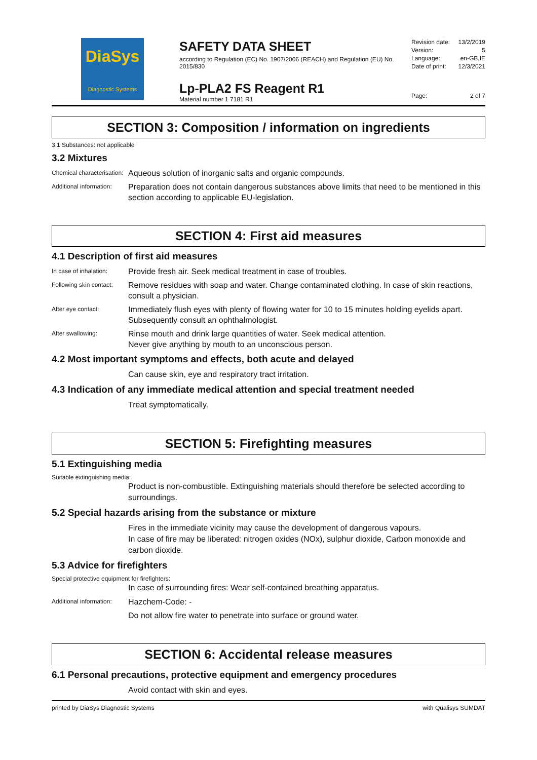DiaSys
Diagnostic Systems
SAFETY DATA SHEET
according to Regulation (EC) No. 1907/2006 (REACH) and Regulation (EU) No. 2015/830
Lp-PLA2 FS Reagent R1
Material number 1 7181 R1
Revision date: 13/2/2019
Version: 5
Language: en-GB,IE
Date of print: 12/3/2021
Page: 2 of 7
SECTION 3: Composition / information on ingredients
3.1 Substances: not applicable
3.2 Mixtures
Chemical characterisation:
Aqueous solution of inorganic salts and organic compounds.
Additional information:
Preparation does not contain dangerous substances above limits that need to be mentioned in this section according to applicable EU-legislation.
SECTION 4: First aid measures
4.1 Description of first aid measures
In case of inhalation:
Provide fresh air. Seek medical treatment in case of troubles.
Following skin contact:
Remove residues with soap and water. Change contaminated clothing. In case of skin reactions, consult a physician.
After eye contact:
Immediately flush eyes with plenty of flowing water for 10 to 15 minutes holding eyelids apart. Subsequently consult an ophthalmologist.
After swallowing:
Rinse mouth and drink large quantities of water. Seek medical attention.
Never give anything by mouth to an unconscious person.
4.2 Most important symptoms and effects, both acute and delayed
Can cause skin, eye and respiratory tract irritation.
4.3 Indication of any immediate medical attention and special treatment needed
Treat symptomatically.
SECTION 5: Firefighting measures
5.1 Extinguishing media
Suitable extinguishing media:
Product is non-combustible. Extinguishing materials should therefore be selected according to surroundings.
5.2 Special hazards arising from the substance or mixture
Fires in the immediate vicinity may cause the development of dangerous vapours.
In case of fire may be liberated: nitrogen oxides (NOx), sulphur dioxide, Carbon monoxide and carbon dioxide.
5.3 Advice for firefighters
Special protective equipment for firefighters:
In case of surrounding fires: Wear self-contained breathing apparatus.
Additional information:
Hazchem-Code: -
Do not allow fire water to penetrate into surface or ground water.
SECTION 6: Accidental release measures
6.1 Personal precautions, protective equipment and emergency procedures
Avoid contact with skin and eyes.
printed by DiaSys Diagnostic Systems with Qualisys SUMDAT